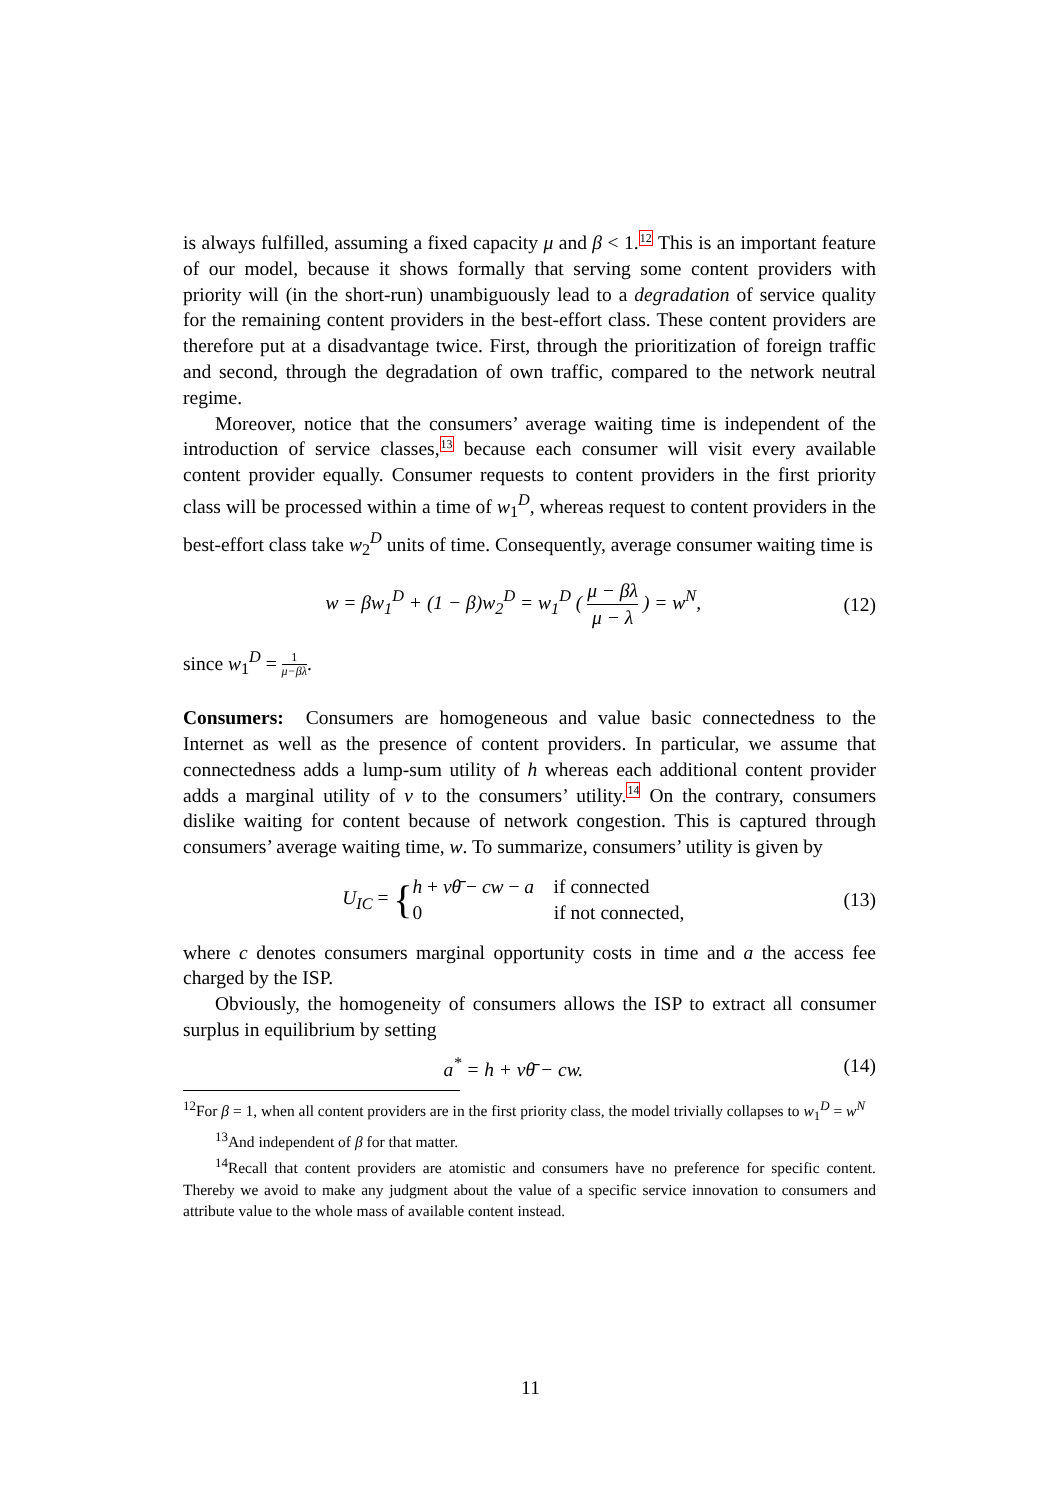is always fulfilled, assuming a fixed capacity μ and β < 1.12 This is an important feature of our model, because it shows formally that serving some content providers with priority will (in the short-run) unambiguously lead to a degradation of service quality for the remaining content providers in the best-effort class. These content providers are therefore put at a disadvantage twice. First, through the prioritization of foreign traffic and second, through the degradation of own traffic, compared to the network neutral regime.
Moreover, notice that the consumers’ average waiting time is independent of the introduction of service classes,13 because each consumer will visit every available content provider equally. Consumer requests to content providers in the first priority class will be processed within a time of w<sub>1</sub><sup>D</sup>, whereas request to content providers in the best-effort class take w<sub>2</sub><sup>D</sup> units of time. Consequently, average consumer waiting time is
w = βw<sub>1</sub><sup>D</sup> + (1 − β)w<sub>2</sub><sup>D</sup> = w<sub>1</sub><sup>D</sup> ( μ − βλ μ − λ ) = w<sup>N</sup>, (12)
since w<sub>1</sub><sup>D</sup> = 1 μ−βλ.
Consumers: Consumers are homogeneous and value basic connectedness to the Internet as well as the presence of content providers. In particular, we assume that connectedness adds a lump-sum utility of h whereas each additional content provider adds a marginal utility of v to the consumers’ utility.14 On the contrary, consumers dislike waiting for content because of network congestion. This is captured through consumers’ average waiting time, w. To summarize, consumers’ utility is given by
U<sub>IC</sub> = {h + vθ̄ − cw − a if connected
0 if not connected, (13)
where c denotes consumers marginal opportunity costs in time and a the access fee charged by the ISP.
Obviously, the homogeneity of consumers allows the ISP to extract all consumer surplus in equilibrium by setting
a<sup>*</sup> = h + vθ̄ − cw. (14)
<sup>12</sup> For β = 1, when all content providers are in the first priority class, the model trivially collapses to w<sub>1</sub><sup>D</sup> = w<sup>N</sup>
<sup>13</sup> And independent of β for that matter.
<sup>14</sup> Recall that content providers are atomistic and consumers have no preference for specific content. Thereby we avoid to make any judgment about the value of a specific service innovation to consumers and attribute value to the whole mass of available content instead.
11